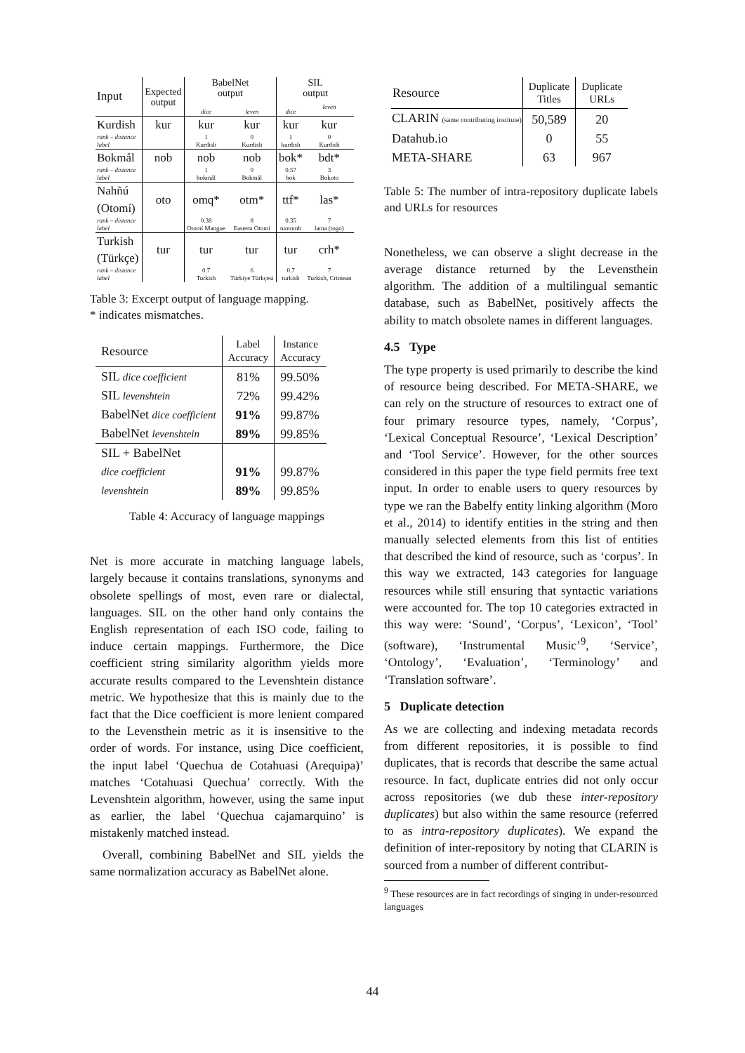| Input | Expected output | BabelNet output | | SIL output | |
| | | dice | leven | dice | leven |
| Kurdish | kur | kur | kur | kur | kur |
| rank – distance | | 1 | 0 | 1 | 0 |
| label | | Kurdish | Kurdish | kurdish | Kurdish |
| Bokmål | nob | nob | nob | bok* | bdt* |
| rank – distance | | 1 | 0 | 0.57 | 3 |
| label | | bokmål | Bokmål | bok | Bokoto |
| Nahñú (Otomí) | oto | omq* | otm* | ttf* | las* |
| rank – distance | | 0.38 | 8 | 0.35 | 7 |
| label | | Otomí Mangue | Eastern Otomí | tuotomb | lama (togo) |
| Turkish (Türkçe) | tur | tur | tur | tur | crh* |
| rank – distance | | 0.7 | 6 | 0.7 | 7 |
| label | | Turkish | Türkiye Türkçesi | turkish | Turkish, Crimean |
Table 3: Excerpt output of language mapping.
* indicates mismatches.
| Resource | Label Accuracy | Instance Accuracy |
| SIL dice coefficient | 81% | 99.50% |
| SIL levenshtein | 72% | 99.42% |
| BabelNet dice coefficient | 91% | 99.87% |
| BabelNet levenshtein | 89% | 99.85% |
| SIL + BabelNet | | |
| dice coefficient | 91% | 99.87% |
| levenshtein | 89% | 99.85% |
Table 4: Accuracy of language mappings
Net is more accurate in matching language labels, largely because it contains translations, synonyms and obsolete spellings of most, even rare or dialectal, languages. SIL on the other hand only contains the English representation of each ISO code, failing to induce certain mappings. Furthermore, the Dice coefficient string similarity algorithm yields more accurate results compared to the Levenshtein distance metric. We hypothesize that this is mainly due to the fact that the Dice coefficient is more lenient compared to the Levensthein metric as it is insensitive to the order of words. For instance, using Dice coefficient, the input label ‘Quechua de Cotahuasi (Arequipa)’ matches ‘Cotahuasi Quechua’ correctly. With the Levenshtein algorithm, however, using the same input as earlier, the label ‘Quechua cajamarquino’ is mistakenly matched instead.
Overall, combining BabelNet and SIL yields the same normalization accuracy as BabelNet alone.
| Resource | Duplicate Titles | Duplicate URLs |
| CLARIN (same contributing institute) | 50,589 | 20 |
| Datahub.io | 0 | 55 |
| META-SHARE | 63 | 967 |
Table 5: The number of intra-repository duplicate labels and URLs for resources
Nonetheless, we can observe a slight decrease in the average distance returned by the Levensthein algorithm. The addition of a multilingual semantic database, such as BabelNet, positively affects the ability to match obsolete names in different languages.
4.5 Type
The type property is used primarily to describe the kind of resource being described. For META-SHARE, we can rely on the structure of resources to extract one of four primary resource types, namely, ‘Corpus’, ‘Lexical Conceptual Resource’, ‘Lexical Description’ and ‘Tool Service’. However, for the other sources considered in this paper the type field permits free text input. In order to enable users to query resources by type we ran the Babelfy entity linking algorithm (Moro et al., 2014) to identify entities in the string and then manually selected elements from this list of entities that described the kind of resource, such as ‘corpus’. In this way we extracted, 143 categories for language resources while still ensuring that syntactic variations were accounted for. The top 10 categories extracted in this way were: ‘Sound’, ‘Corpus’, ‘Lexicon’, ‘Tool’ (software), ‘Instrumental Music’<sup>9</sup>, ‘Service’, ‘Ontology’, ‘Evaluation’, ‘Terminology’ and ‘Translation software’.
5 Duplicate detection
As we are collecting and indexing metadata records from different repositories, it is possible to find duplicates, that is records that describe the same actual resource. In fact, duplicate entries did not only occur across repositories (we dub these inter-repository duplicates) but also within the same resource (referred to as intra-repository duplicates). We expand the definition of inter-repository by noting that CLARIN is sourced from a number of different contribut-
<sup>9</sup> These resources are in fact recordings of singing in under-resourced languages
44